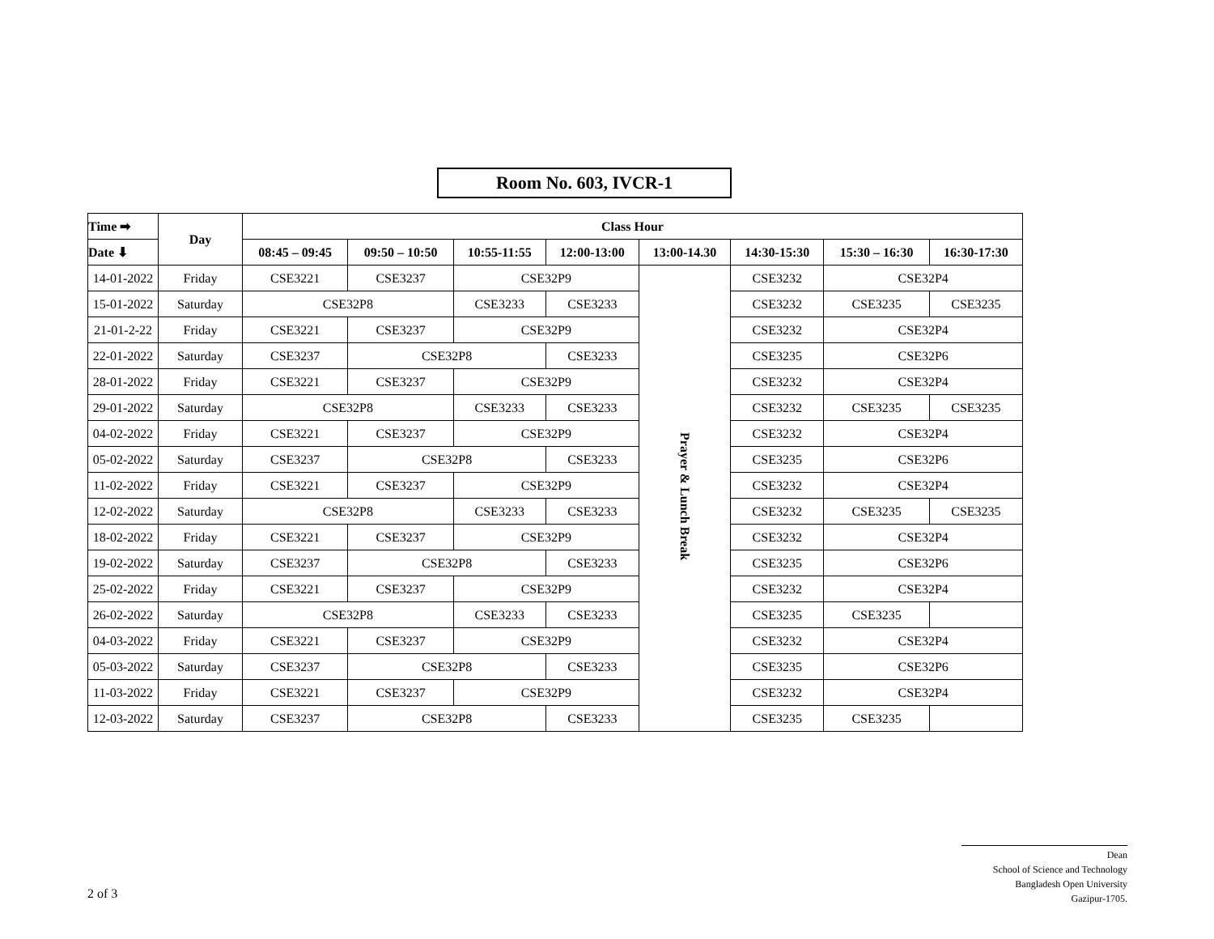Room No. 603, IVCR-1
| Time ➡ | Day | Class Hour | | | | | | | |
| --- | --- | --- | --- | --- | --- | --- | --- | --- | --- |
| Date ⬇ | | 08:45 – 09:45 | 09:50 – 10:50 | 10:55-11:55 | 12:00-13:00 | 13:00-14.30 | 14:30-15:30 | 15:30 – 16:30 | 16:30-17:30 |
| 14-01-2022 | Friday | CSE3221 | CSE3237 | CSE32P9 | | Prayer & Lunch Break | CSE3232 | CSE32P4 | |
| 15-01-2022 | Saturday | CSE32P8 | | CSE3233 | CSE3233 | | CSE3232 | CSE3235 | CSE3235 |
| 21-01-2-22 | Friday | CSE3221 | CSE3237 | CSE32P9 | | | CSE3232 | CSE32P4 | |
| 22-01-2022 | Saturday | CSE3237 | CSE32P8 | | CSE3233 | | CSE3235 | CSE32P6 | |
| 28-01-2022 | Friday | CSE3221 | CSE3237 | CSE32P9 | | | CSE3232 | CSE32P4 | |
| 29-01-2022 | Saturday | CSE32P8 | | CSE3233 | CSE3233 | | CSE3232 | CSE3235 | CSE3235 |
| 04-02-2022 | Friday | CSE3221 | CSE3237 | CSE32P9 | | | CSE3232 | CSE32P4 | |
| 05-02-2022 | Saturday | CSE3237 | CSE32P8 | | CSE3233 | | CSE3235 | CSE32P6 | |
| 11-02-2022 | Friday | CSE3221 | CSE3237 | CSE32P9 | | | CSE3232 | CSE32P4 | |
| 12-02-2022 | Saturday | CSE32P8 | | CSE3233 | CSE3233 | | CSE3232 | CSE3235 | CSE3235 |
| 18-02-2022 | Friday | CSE3221 | CSE3237 | CSE32P9 | | | CSE3232 | CSE32P4 | |
| 19-02-2022 | Saturday | CSE3237 | CSE32P8 | | CSE3233 | | CSE3235 | CSE32P6 | |
| 25-02-2022 | Friday | CSE3221 | CSE3237 | CSE32P9 | | | CSE3232 | CSE32P4 | |
| 26-02-2022 | Saturday | CSE32P8 | | CSE3233 | CSE3233 | | CSE3235 | CSE3235 | |
| 04-03-2022 | Friday | CSE3221 | CSE3237 | CSE32P9 | | | CSE3232 | CSE32P4 | |
| 05-03-2022 | Saturday | CSE3237 | CSE32P8 | | CSE3233 | | CSE3235 | CSE32P6 | |
| 11-03-2022 | Friday | CSE3221 | CSE3237 | CSE32P9 | | | CSE3232 | CSE32P4 | |
| 12-03-2022 | Saturday | CSE3237 | CSE32P8 | | CSE3233 | | CSE3235 | CSE3235 | |
2 of 3
Dean
School of Science and Technology
Bangladesh Open University
Gazipur-1705.